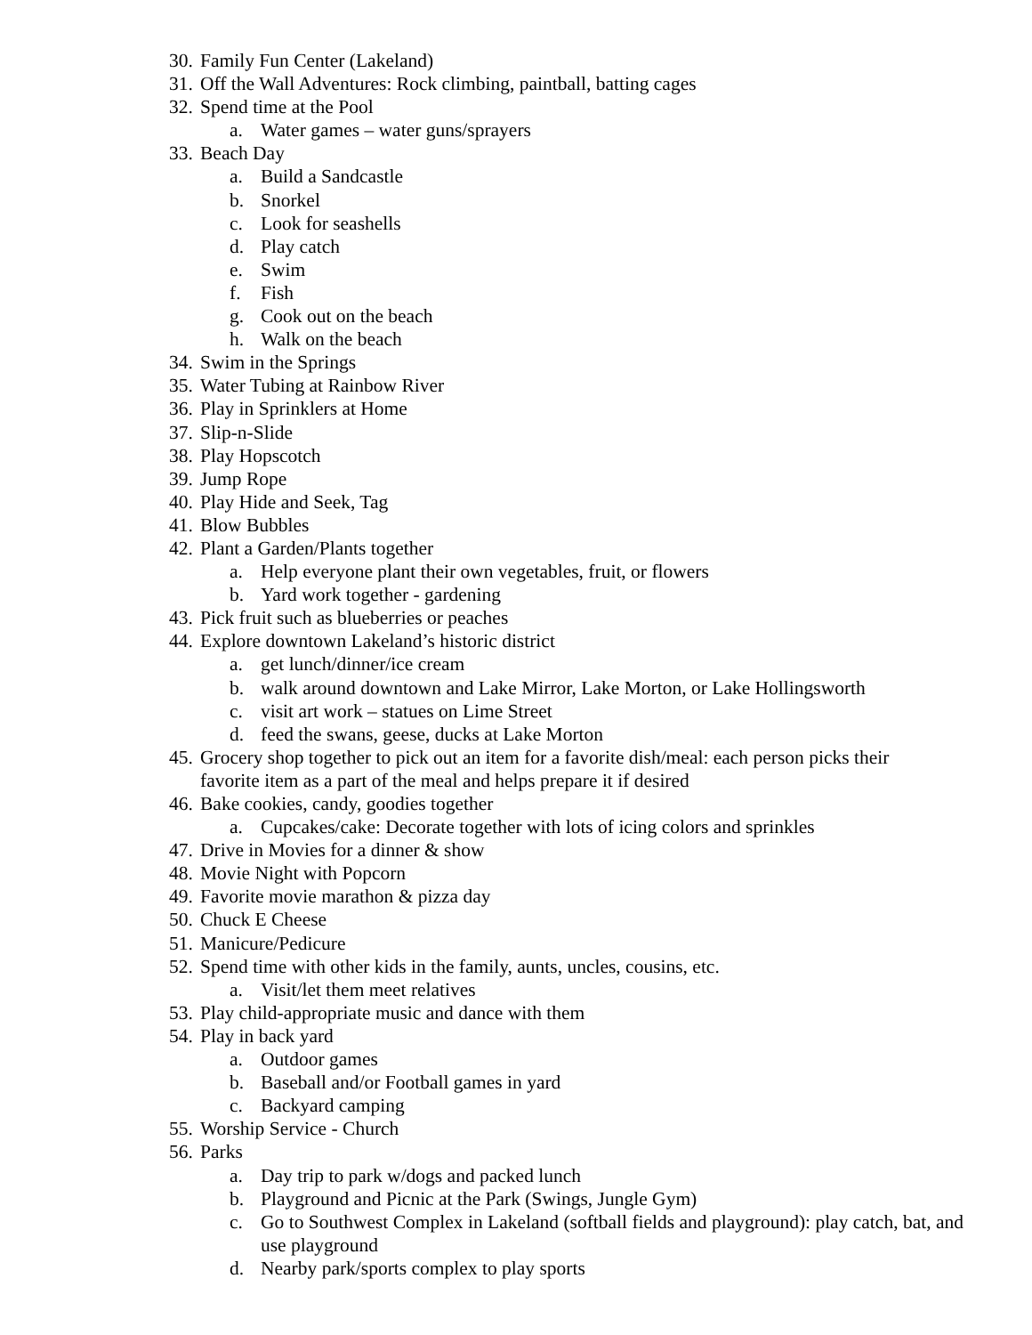30. Family Fun Center (Lakeland)
31. Off the Wall Adventures: Rock climbing, paintball, batting cages
32. Spend time at the Pool
a. Water games – water guns/sprayers
33. Beach Day
a. Build a Sandcastle
b. Snorkel
c. Look for seashells
d. Play catch
e. Swim
f. Fish
g. Cook out on the beach
h. Walk on the beach
34. Swim in the Springs
35. Water Tubing at Rainbow River
36. Play in Sprinklers at Home
37. Slip-n-Slide
38. Play Hopscotch
39. Jump Rope
40. Play Hide and Seek, Tag
41. Blow Bubbles
42. Plant a Garden/Plants together
a. Help everyone plant their own vegetables, fruit, or flowers
b. Yard work together - gardening
43. Pick fruit such as blueberries or peaches
44. Explore downtown Lakeland’s historic district
a. get lunch/dinner/ice cream
b. walk around downtown and Lake Mirror, Lake Morton, or Lake Hollingsworth
c. visit art work – statues on Lime Street
d. feed the swans, geese, ducks at Lake Morton
45. Grocery shop together to pick out an item for a favorite dish/meal: each person picks their favorite item as a part of the meal and helps prepare it if desired
46. Bake cookies, candy, goodies together
a. Cupcakes/cake: Decorate together with lots of icing colors and sprinkles
47. Drive in Movies for a dinner & show
48. Movie Night with Popcorn
49. Favorite movie marathon & pizza day
50. Chuck E Cheese
51. Manicure/Pedicure
52. Spend time with other kids in the family, aunts, uncles, cousins, etc.
a. Visit/let them meet relatives
53. Play child-appropriate music and dance with them
54. Play in back yard
a. Outdoor games
b. Baseball and/or Football games in yard
c. Backyard camping
55. Worship Service - Church
56. Parks
a. Day trip to park w/dogs and packed lunch
b. Playground and Picnic at the Park (Swings, Jungle Gym)
c. Go to Southwest Complex in Lakeland (softball fields and playground): play catch, bat, and use playground
d. Nearby park/sports complex to play sports